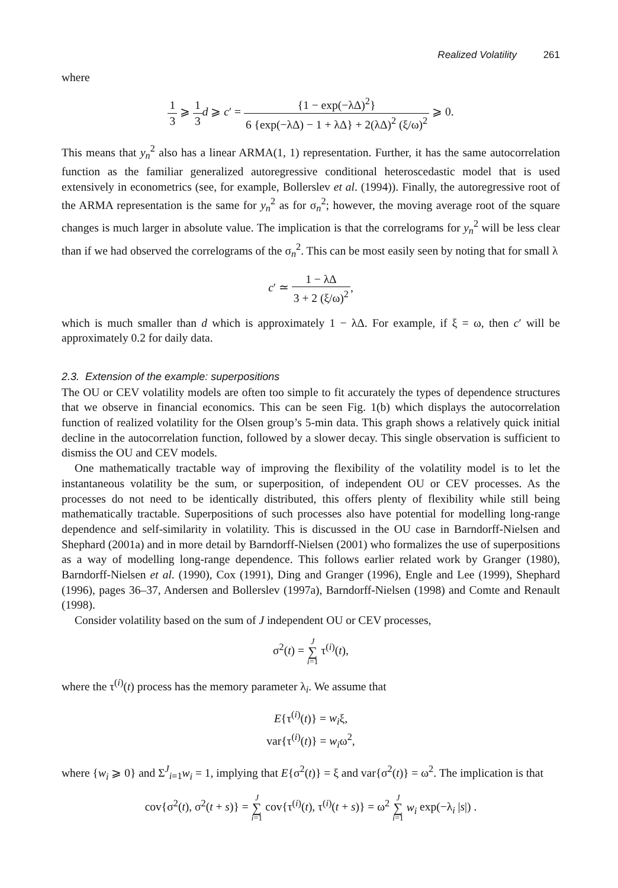Realized Volatility 261
where
1 3 ⩾ 1 3 d ⩾ c′ = {1 − exp(−λΔ)<sup>2</sup>} 6 {exp(−λΔ) − 1 + λΔ} + 2(λΔ)<sup>2</sup> (ξ/ω)<sup>2</sup> ⩾ 0.
This means that y<sub>n</sub><sup>2</sup> also has a linear ARMA(1, 1) representation. Further, it has the same autocorrelation function as the familiar generalized autoregressive conditional heteroscedastic model that is used extensively in econometrics (see, for example, Bollerslev et al. (1994)). Finally, the autoregressive root of the ARMA representation is the same for y<sub>n</sub><sup>2</sup> as for σ<sub>n</sub><sup>2</sup>; however, the moving average root of the square changes is much larger in absolute value. The implication is that the correlograms for y<sub>n</sub><sup>2</sup> will be less clear than if we had observed the correlograms of the σ<sub>n</sub><sup>2</sup>. This can be most easily seen by noting that for small λ
c′ ≃ 1 − λΔ 3 + 2 (ξ/ω)<sup>2</sup>,
which is much smaller than d which is approximately 1 − λΔ. For example, if ξ = ω, then c′ will be approximately 0.2 for daily data.
2.3. Extension of the example: superpositions
The OU or CEV volatility models are often too simple to fit accurately the types of dependence structures that we observe in financial economics. This can be seen Fig. 1(b) which displays the autocorrelation function of realized volatility for the Olsen group’s 5-min data. This graph shows a relatively quick initial decline in the autocorrelation function, followed by a slower decay. This single observation is sufficient to dismiss the OU and CEV models.
One mathematically tractable way of improving the flexibility of the volatility model is to let the instantaneous volatility be the sum, or superposition, of independent OU or CEV processes. As the processes do not need to be identically distributed, this offers plenty of flexibility while still being mathematically tractable. Superpositions of such processes also have potential for modelling long-range dependence and self-similarity in volatility. This is discussed in the OU case in Barndorff-Nielsen and Shephard (2001a) and in more detail by Barndorff-Nielsen (2001) who formalizes the use of superpositions as a way of modelling long-range dependence. This follows earlier related work by Granger (1980), Barndorff-Nielsen et al. (1990), Cox (1991), Ding and Granger (1996), Engle and Lee (1999), Shephard (1996), pages 36–37, Andersen and Bollerslev (1997a), Barndorff-Nielsen (1998) and Comte and Renault (1998).
Consider volatility based on the sum of J independent OU or CEV processes,
σ<sup>2</sup>(t) = J ∑ i=1 τ<sup>(i)</sup>(t),
where the τ<sup>(i)</sup>(t) process has the memory parameter λ<sub>i</sub>. We assume that
E{τ<sup>(i)</sup>(t)} = w<sub>i</sub>ξ,
var{τ<sup>(i)</sup>(t)} = w<sub>i</sub>ω<sup>2</sup>,
where {w<sub>i</sub> ⩾ 0} and Σ<sup>J</sup><sub>i=1</sub>w<sub>i</sub> = 1, implying that E{σ<sup>2</sup>(t)} = ξ and var{σ<sup>2</sup>(t)} = ω<sup>2</sup>. The implication is that
cov{σ<sup>2</sup>(t), σ<sup>2</sup>(t + s)} = J ∑ i=1 cov{τ<sup>(i)</sup>(t), τ<sup>(i)</sup>(t + s)} = ω<sup>2</sup> J ∑ i=1 w<sub>i</sub> exp(−λ<sub>i</sub> |s|) .